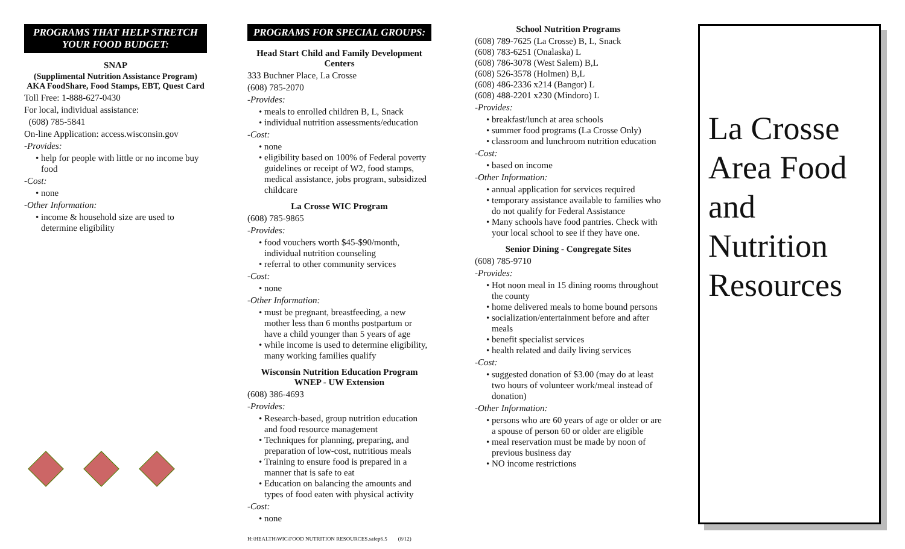PROGRAMS THAT HELP STRETCH YOUR FOOD BUDGET:
SNAP
(Supplimental Nutrition Assistance Program) AKA FoodShare, Food Stamps, EBT, Quest Card
Toll Free: 1-888-627-0430
For local, individual assistance:
(608) 785-5841
On-line Application: access.wisconsin.gov
-Provides:
help for people with little or no income buy food
-Cost:
none
-Other Information:
income & household size are used to determine eligibility
PROGRAMS FOR SPECIAL GROUPS:
Head Start Child and Family Development Centers
333 Buchner Place, La Crosse
(608) 785-2070
-Provides:
meals to enrolled children B, L, Snack
individual nutrition assessments/education
-Cost:
none
eligibility based on 100% of Federal poverty guidelines or receipt of W2, food stamps, medical assistance, jobs program, subsidized childcare
La Crosse WIC Program
(608) 785-9865
-Provides:
food vouchers worth $45-$90/month, individual nutrition counseling
referral to other community services
-Cost:
none
-Other Information:
must be pregnant, breastfeeding, a new mother less than 6 months postpartum or have a child younger than 5 years of age
while income is used to determine eligibility, many working families qualify
Wisconsin Nutrition Education Program WNEP - UW Extension
(608) 386-4693
-Provides:
Research-based, group nutrition education and food resource management
Techniques for planning, preparing, and preparation of low-cost, nutritious meals
Training to ensure food is prepared in a manner that is safe to eat
Education on balancing the amounts and types of food eaten with physical activity
-Cost:
none
H:\HEALTH\WIC\FOOD NUTRITION RESOURCES.safep6.5 (8/12)
School Nutrition Programs
(608) 789-7625 (La Crosse) B, L, Snack
(608) 783-6251 (Onalaska) L
(608) 786-3078 (West Salem) B,L
(608) 526-3578 (Holmen) B,L
(608) 486-2336 x214 (Bangor) L
(608) 488-2201 x230 (Mindoro) L
-Provides:
breakfast/lunch at area schools
summer food programs (La Crosse Only)
classroom and lunchroom nutrition education
-Cost:
based on income
-Other Information:
annual application for services required
temporary assistance available to families who do not qualify for Federal Assistance
Many schools have food pantries. Check with your local school to see if they have one.
Senior Dining - Congregate Sites
(608) 785-9710
-Provides:
Hot noon meal in 15 dining rooms throughout the county
home delivered meals to home bound persons
socialization/entertainment before and after meals
benefit specialist services
health related and daily living services
-Cost:
suggested donation of $3.00 (may do at least two hours of volunteer work/meal instead of donation)
-Other Information:
persons who are 60 years of age or older or are a spouse of person 60 or older are eligible
meal reservation must be made by noon of previous business day
NO income restrictions
La Crosse Area Food and Nutrition Resources